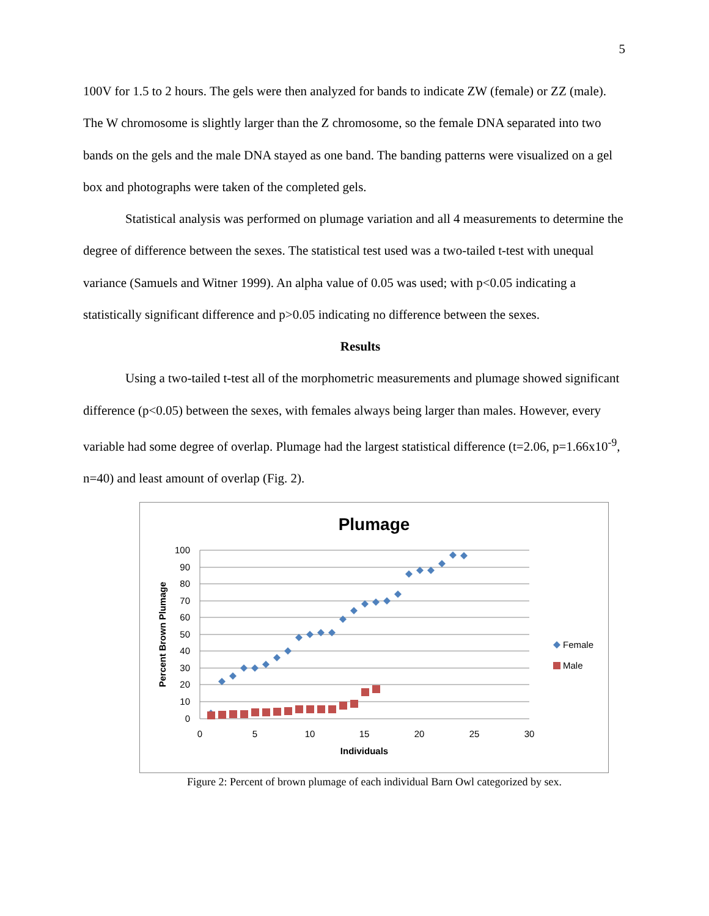5
100V for 1.5 to 2 hours. The gels were then analyzed for bands to indicate ZW (female) or ZZ (male). The W chromosome is slightly larger than the Z chromosome, so the female DNA separated into two bands on the gels and the male DNA stayed as one band. The banding patterns were visualized on a gel box and photographs were taken of the completed gels.
Statistical analysis was performed on plumage variation and all 4 measurements to determine the degree of difference between the sexes. The statistical test used was a two-tailed t-test with unequal variance (Samuels and Witner 1999). An alpha value of 0.05 was used; with p<0.05 indicating a statistically significant difference and p>0.05 indicating no difference between the sexes.
Results
Using a two-tailed t-test all of the morphometric measurements and plumage showed significant difference (p<0.05) between the sexes, with females always being larger than males. However, every variable had some degree of overlap. Plumage had the largest statistical difference (t=2.06, p=1.66x10<sup>-9</sup>, n=40) and least amount of overlap (Fig. 2).
Plumage
100
90
80
70
60
50
40
30
20
10
0
0
5
10
15
20
25
30
Individuals
Percent Brown Plumage
Female
Male
Figure 2: Percent of brown plumage of each individual Barn Owl categorized by sex.